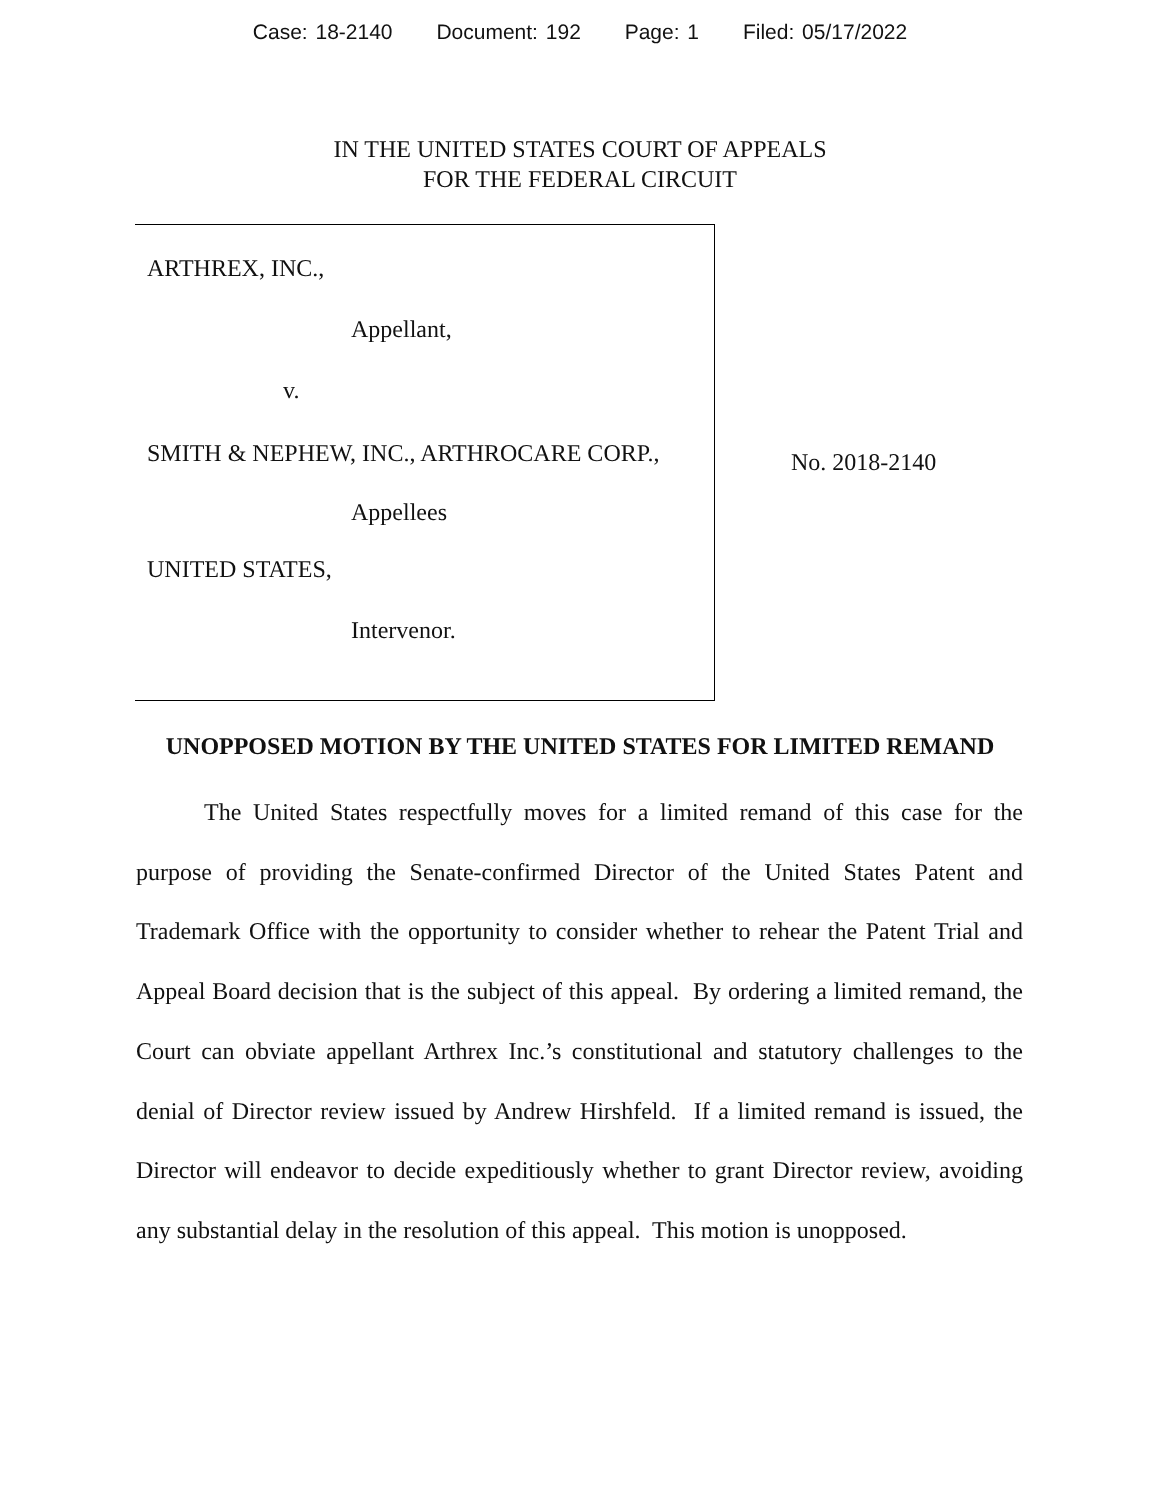Case: 18-2140 Document: 192 Page: 1 Filed: 05/17/2022
IN THE UNITED STATES COURT OF APPEALS
FOR THE FEDERAL CIRCUIT
ARTHREX, INC.,
Appellant,
v.
SMITH & NEPHEW, INC., ARTHROCARE CORP.,
Appellees
UNITED STATES,
Intervenor.
No. 2018-2140
UNOPPOSED MOTION BY THE UNITED STATES FOR LIMITED REMAND
The United States respectfully moves for a limited remand of this case for the purpose of providing the Senate-confirmed Director of the United States Patent and Trademark Office with the opportunity to consider whether to rehear the Patent Trial and Appeal Board decision that is the subject of this appeal. By ordering a limited remand, the Court can obviate appellant Arthrex Inc.’s constitutional and statutory challenges to the denial of Director review issued by Andrew Hirshfeld. If a limited remand is issued, the Director will endeavor to decide expeditiously whether to grant Director review, avoiding any substantial delay in the resolution of this appeal. This motion is unopposed.